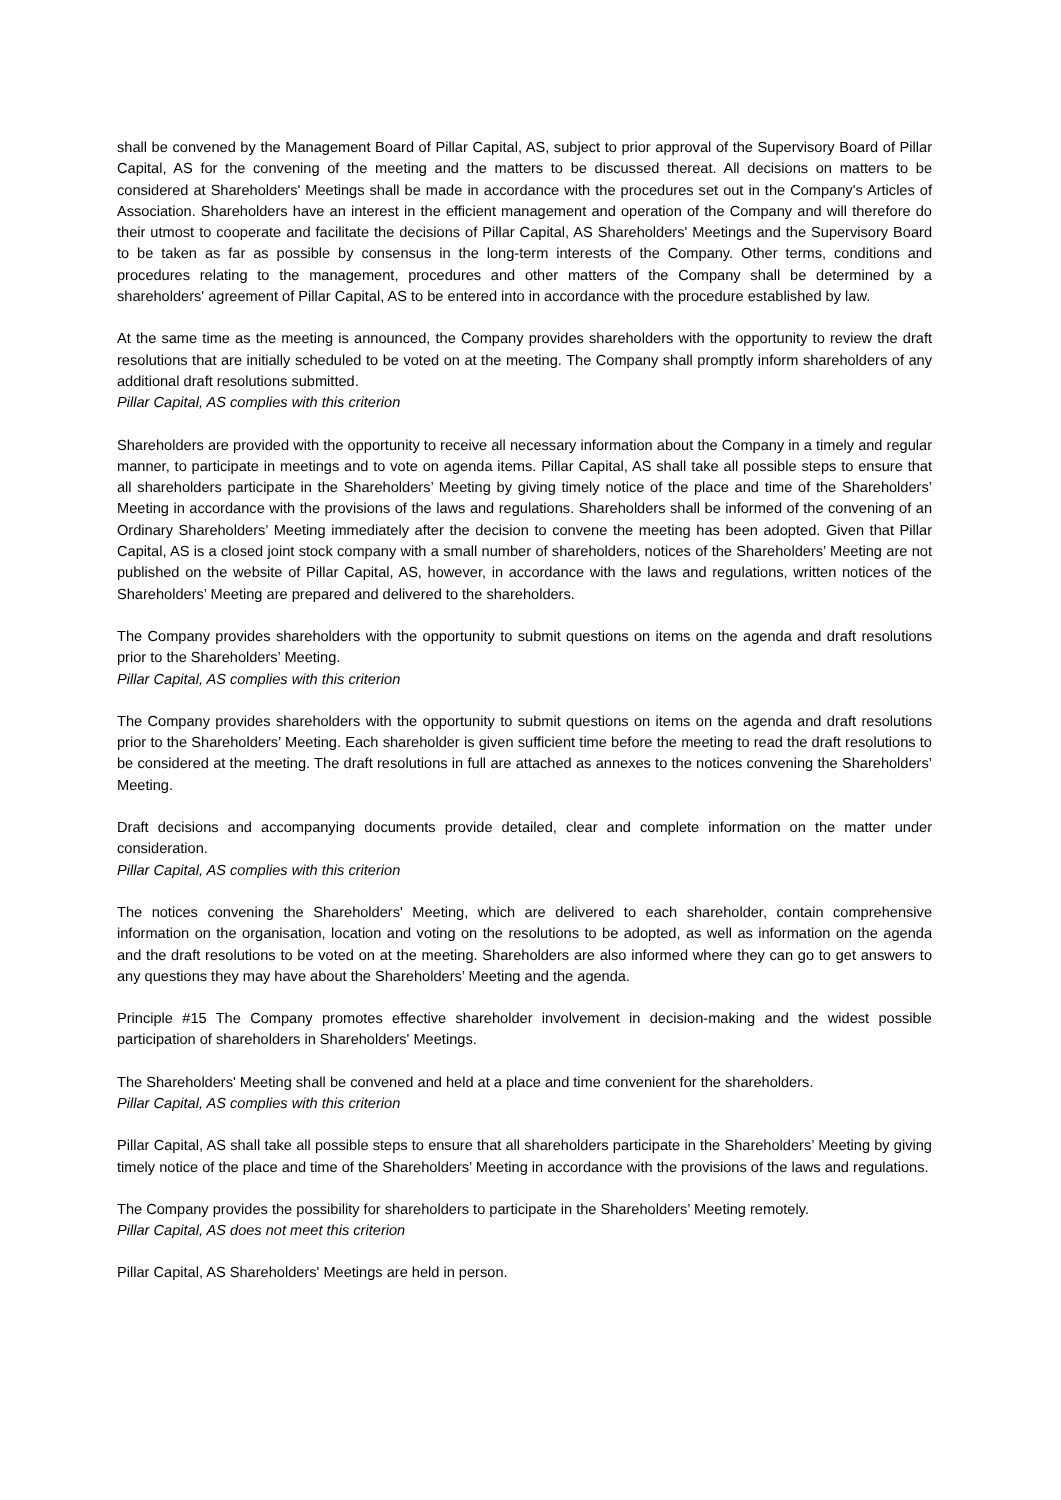shall be convened by the Management Board of Pillar Capital, AS, subject to prior approval of the Supervisory Board of Pillar Capital, AS for the convening of the meeting and the matters to be discussed thereat. All decisions on matters to be considered at Shareholders' Meetings shall be made in accordance with the procedures set out in the Company's Articles of Association. Shareholders have an interest in the efficient management and operation of the Company and will therefore do their utmost to cooperate and facilitate the decisions of Pillar Capital, AS Shareholders' Meetings and the Supervisory Board to be taken as far as possible by consensus in the long-term interests of the Company. Other terms, conditions and procedures relating to the management, procedures and other matters of the Company shall be determined by a shareholders' agreement of Pillar Capital, AS to be entered into in accordance with the procedure established by law.
At the same time as the meeting is announced, the Company provides shareholders with the opportunity to review the draft resolutions that are initially scheduled to be voted on at the meeting. The Company shall promptly inform shareholders of any additional draft resolutions submitted.
Pillar Capital, AS complies with this criterion
Shareholders are provided with the opportunity to receive all necessary information about the Company in a timely and regular manner, to participate in meetings and to vote on agenda items. Pillar Capital, AS shall take all possible steps to ensure that all shareholders participate in the Shareholders’ Meeting by giving timely notice of the place and time of the Shareholders’ Meeting in accordance with the provisions of the laws and regulations. Shareholders shall be informed of the convening of an Ordinary Shareholders’ Meeting immediately after the decision to convene the meeting has been adopted. Given that Pillar Capital, AS is a closed joint stock company with a small number of shareholders, notices of the Shareholders’ Meeting are not published on the website of Pillar Capital, AS, however, in accordance with the laws and regulations, written notices of the Shareholders’ Meeting are prepared and delivered to the shareholders.
The Company provides shareholders with the opportunity to submit questions on items on the agenda and draft resolutions prior to the Shareholders’ Meeting.
Pillar Capital, AS complies with this criterion
The Company provides shareholders with the opportunity to submit questions on items on the agenda and draft resolutions prior to the Shareholders’ Meeting. Each shareholder is given sufficient time before the meeting to read the draft resolutions to be considered at the meeting. The draft resolutions in full are attached as annexes to the notices convening the Shareholders’ Meeting.
Draft decisions and accompanying documents provide detailed, clear and complete information on the matter under consideration.
Pillar Capital, AS complies with this criterion
The notices convening the Shareholders' Meeting, which are delivered to each shareholder, contain comprehensive information on the organisation, location and voting on the resolutions to be adopted, as well as information on the agenda and the draft resolutions to be voted on at the meeting. Shareholders are also informed where they can go to get answers to any questions they may have about the Shareholders’ Meeting and the agenda.
Principle #15 The Company promotes effective shareholder involvement in decision-making and the widest possible participation of shareholders in Shareholders' Meetings.
The Shareholders' Meeting shall be convened and held at a place and time convenient for the shareholders.
Pillar Capital, AS complies with this criterion
Pillar Capital, AS shall take all possible steps to ensure that all shareholders participate in the Shareholders’ Meeting by giving timely notice of the place and time of the Shareholders’ Meeting in accordance with the provisions of the laws and regulations.
The Company provides the possibility for shareholders to participate in the Shareholders’ Meeting remotely.
Pillar Capital, AS does not meet this criterion
Pillar Capital, AS Shareholders' Meetings are held in person.